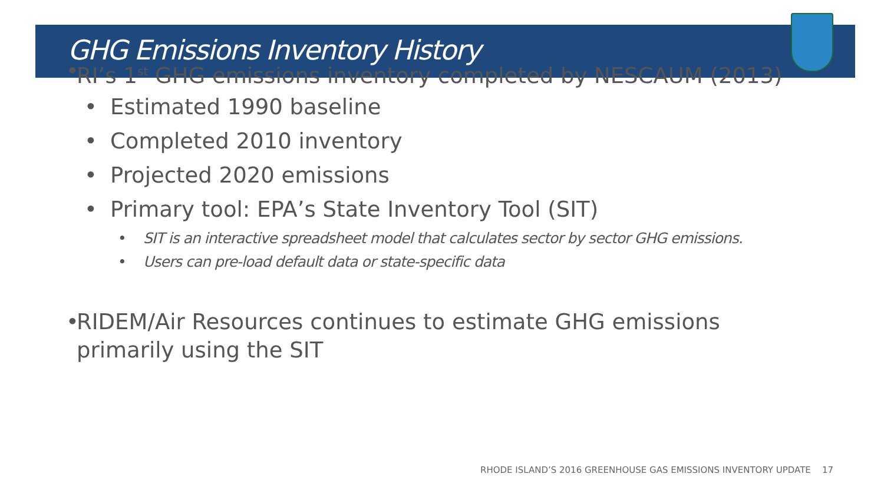GHG Emissions Inventory History
• RI’s 1<sup>st</sup> GHG emissions inventory completed by NESCAUM (2013)
• Estimated 1990 baseline
• Completed 2010 inventory
• Projected 2020 emissions
• Primary tool: EPA’s State Inventory Tool (SIT)
• SIT is an interactive spreadsheet model that calculates sector by sector GHG emissions.
• Users can pre-load default data or state-specific data
• RIDEM/Air Resources continues to estimate GHG emissions
primarily using the SIT
RHODE ISLAND’S 2016 GREENHOUSE GAS EMISSIONS INVENTORY UPDATE 17